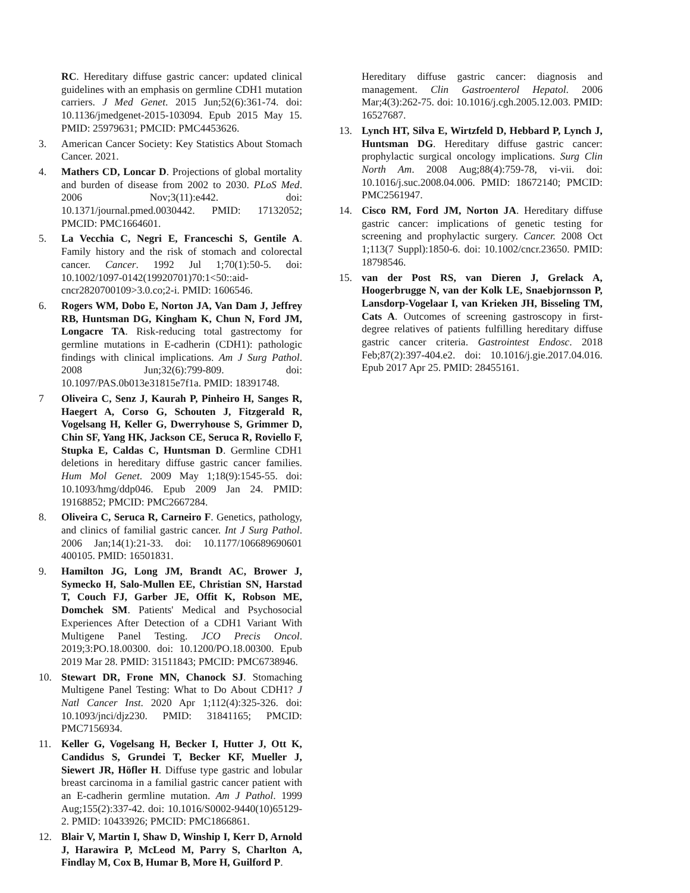RC. Hereditary diffuse gastric cancer: updated clinical guidelines with an emphasis on germline CDH1 mutation carriers. J Med Genet. 2015 Jun;52(6):361-74. doi: 10.1136/jmedgenet-2015-103094. Epub 2015 May 15. PMID: 25979631; PMCID: PMC4453626.
3. American Cancer Society: Key Statistics About Stomach Cancer. 2021.
4. Mathers CD, Loncar D. Projections of global mortality and burden of disease from 2002 to 2030. PLoS Med. 2006 Nov;3(11):e442. doi: 10.1371/journal.pmed.0030442. PMID: 17132052; PMCID: PMC1664601.
5. La Vecchia C, Negri E, Franceschi S, Gentile A. Family history and the risk of stomach and colorectal cancer. Cancer. 1992 Jul 1;70(1):50-5. doi: 10.1002/1097-0142(19920701)70:1<50::aid-cncr2820700109>3.0.co;2-i. PMID: 1606546.
6. Rogers WM, Dobo E, Norton JA, Van Dam J, Jeffrey RB, Huntsman DG, Kingham K, Chun N, Ford JM, Longacre TA. Risk-reducing total gastrectomy for germline mutations in E-cadherin (CDH1): pathologic findings with clinical implications. Am J Surg Pathol. 2008 Jun;32(6):799-809. doi: 10.1097/PAS.0b013e31815e7f1a. PMID: 18391748.
7 Oliveira C, Senz J, Kaurah P, Pinheiro H, Sanges R, Haegert A, Corso G, Schouten J, Fitzgerald R, Vogelsang H, Keller G, Dwerryhouse S, Grimmer D, Chin SF, Yang HK, Jackson CE, Seruca R, Roviello F, Stupka E, Caldas C, Huntsman D. Germline CDH1 deletions in hereditary diffuse gastric cancer families. Hum Mol Genet. 2009 May 1;18(9):1545-55. doi: 10.1093/hmg/ddp046. Epub 2009 Jan 24. PMID: 19168852; PMCID: PMC2667284.
8. Oliveira C, Seruca R, Carneiro F. Genetics, pathology, and clinics of familial gastric cancer. Int J Surg Pathol. 2006 Jan;14(1):21-33. doi: 10.1177/106689690601 400105. PMID: 16501831.
9. Hamilton JG, Long JM, Brandt AC, Brower J, Symecko H, Salo-Mullen EE, Christian SN, Harstad T, Couch FJ, Garber JE, Offit K, Robson ME, Domchek SM. Patients' Medical and Psychosocial Experiences After Detection of a CDH1 Variant With Multigene Panel Testing. JCO Precis Oncol. 2019;3:PO.18.00300. doi: 10.1200/PO.18.00300. Epub 2019 Mar 28. PMID: 31511843; PMCID: PMC6738946.
10. Stewart DR, Frone MN, Chanock SJ. Stomaching Multigene Panel Testing: What to Do About CDH1? J Natl Cancer Inst. 2020 Apr 1;112(4):325-326. doi: 10.1093/jnci/djz230. PMID: 31841165; PMCID: PMC7156934.
11. Keller G, Vogelsang H, Becker I, Hutter J, Ott K, Candidus S, Grundei T, Becker KF, Mueller J, Siewert JR, Höfler H. Diffuse type gastric and lobular breast carcinoma in a familial gastric cancer patient with an E-cadherin germline mutation. Am J Pathol. 1999 Aug;155(2):337-42. doi: 10.1016/S0002-9440(10)65129-2. PMID: 10433926; PMCID: PMC1866861.
12. Blair V, Martin I, Shaw D, Winship I, Kerr D, Arnold J, Harawira P, McLeod M, Parry S, Charlton A, Findlay M, Cox B, Humar B, More H, Guilford P.
Hereditary diffuse gastric cancer: diagnosis and management. Clin Gastroenterol Hepatol. 2006 Mar;4(3):262-75. doi: 10.1016/j.cgh.2005.12.003. PMID: 16527687.
13. Lynch HT, Silva E, Wirtzfeld D, Hebbard P, Lynch J, Huntsman DG. Hereditary diffuse gastric cancer: prophylactic surgical oncology implications. Surg Clin North Am. 2008 Aug;88(4):759-78, vi-vii. doi: 10.1016/j.suc.2008.04.006. PMID: 18672140; PMCID: PMC2561947.
14. Cisco RM, Ford JM, Norton JA. Hereditary diffuse gastric cancer: implications of genetic testing for screening and prophylactic surgery. Cancer. 2008 Oct 1;113(7 Suppl):1850-6. doi: 10.1002/cncr.23650. PMID: 18798546.
15. van der Post RS, van Dieren J, Grelack A, Hoogerbrugge N, van der Kolk LE, Snaebjornsson P, Lansdorp-Vogelaar I, van Krieken JH, Bisseling TM, Cats A. Outcomes of screening gastroscopy in first-degree relatives of patients fulfilling hereditary diffuse gastric cancer criteria. Gastrointest Endosc. 2018 Feb;87(2):397-404.e2. doi: 10.1016/j.gie.2017.04.016. Epub 2017 Apr 25. PMID: 28455161.